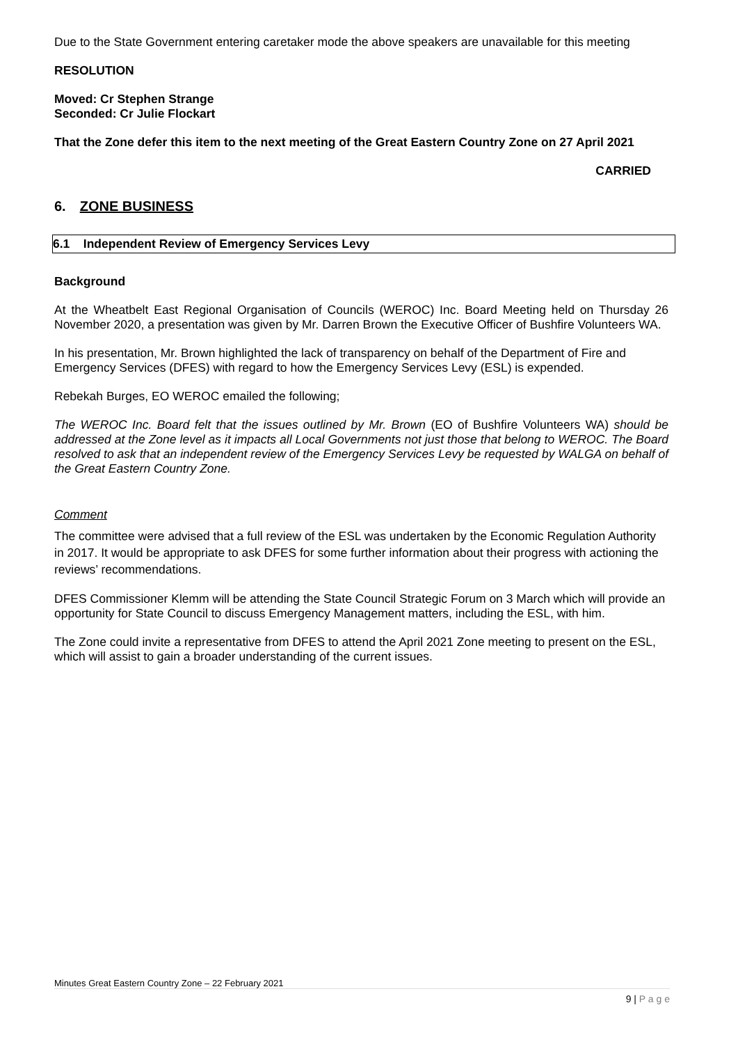Due to the State Government entering caretaker mode the above speakers are unavailable for this meeting
RESOLUTION
Moved: Cr Stephen Strange
Seconded: Cr Julie Flockart
That the Zone defer this item to the next meeting of the Great Eastern Country Zone on 27 April 2021
CARRIED
6. ZONE BUSINESS
6.1 Independent Review of Emergency Services Levy
Background
At the Wheatbelt East Regional Organisation of Councils (WEROC) Inc. Board Meeting held on Thursday 26 November 2020, a presentation was given by Mr. Darren Brown the Executive Officer of Bushfire Volunteers WA.
In his presentation, Mr. Brown highlighted the lack of transparency on behalf of the Department of Fire and Emergency Services (DFES) with regard to how the Emergency Services Levy (ESL) is expended.
Rebekah Burges, EO WEROC emailed the following;
The WEROC Inc. Board felt that the issues outlined by Mr. Brown (EO of Bushfire Volunteers WA) should be addressed at the Zone level as it impacts all Local Governments not just those that belong to WEROC. The Board resolved to ask that an independent review of the Emergency Services Levy be requested by WALGA on behalf of the Great Eastern Country Zone.
Comment
The committee were advised that a full review of the ESL was undertaken by the Economic Regulation Authority in 2017. It would be appropriate to ask DFES for some further information about their progress with actioning the reviews’ recommendations.
DFES Commissioner Klemm will be attending the State Council Strategic Forum on 3 March which will provide an opportunity for State Council to discuss Emergency Management matters, including the ESL, with him.
The Zone could invite a representative from DFES to attend the April 2021 Zone meeting to present on the ESL, which will assist to gain a broader understanding of the current issues.
Minutes Great Eastern Country Zone – 22 February 2021
9 | P a g e